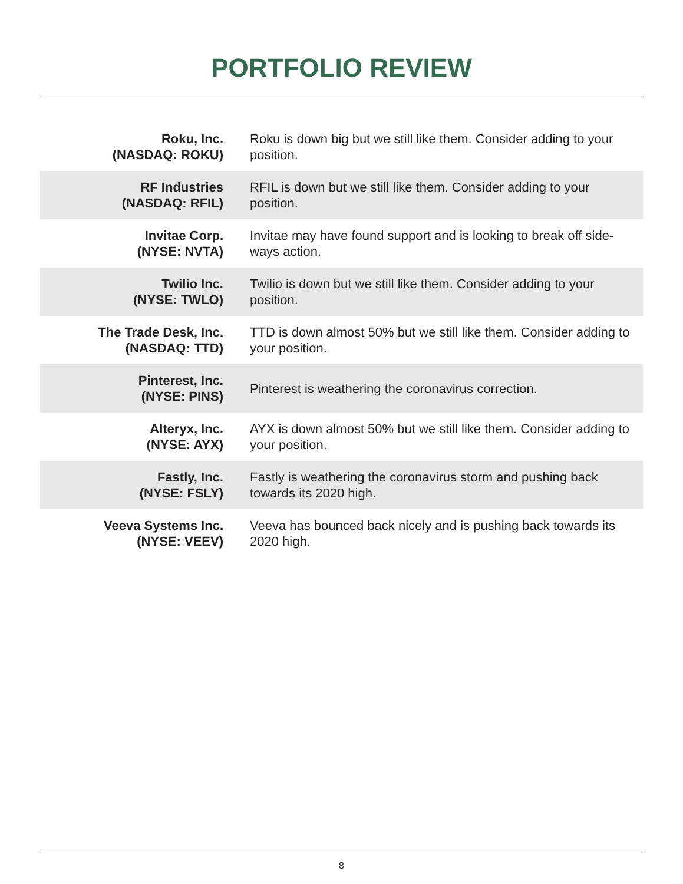PORTFOLIO REVIEW
| Roku, Inc. (NASDAQ: ROKU) | Roku is down big but we still like them. Consider adding to your position. |
| RF Industries (NASDAQ: RFIL) | RFIL is down but we still like them. Consider adding to your position. |
| Invitae Corp. (NYSE: NVTA) | Invitae may have found support and is looking to break off side-ways action. |
| Twilio Inc. (NYSE: TWLO) | Twilio is down but we still like them. Consider adding to your position. |
| The Trade Desk, Inc. (NASDAQ: TTD) | TTD is down almost 50% but we still like them. Consider adding to your position. |
| Pinterest, Inc. (NYSE: PINS) | Pinterest is weathering the coronavirus correction. |
| Alteryx, Inc. (NYSE: AYX) | AYX is down almost 50% but we still like them. Consider adding to your position. |
| Fastly, Inc. (NYSE: FSLY) | Fastly is weathering the coronavirus storm and pushing back towards its 2020 high. |
| Veeva Systems Inc. (NYSE: VEEV) | Veeva has bounced back nicely and is pushing back towards its 2020 high. |
8